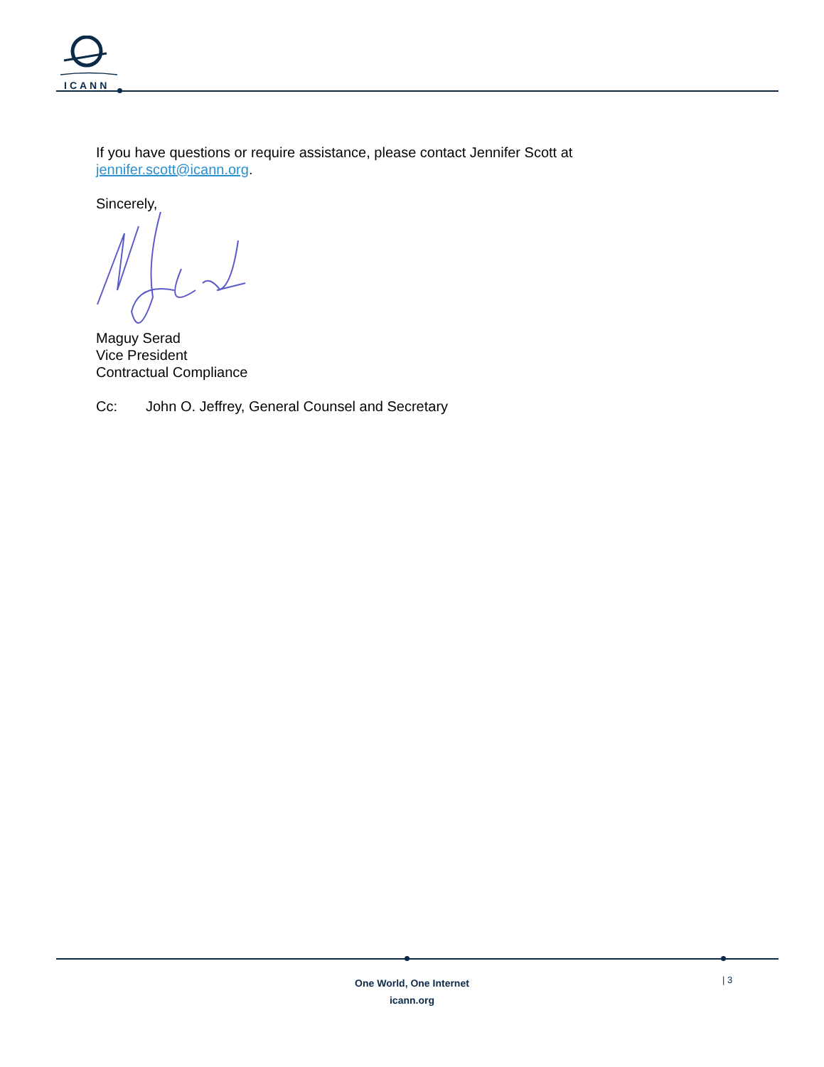ICANN
If you have questions or require assistance, please contact Jennifer Scott at
jennifer.scott@icann.org.
Sincerely,
Maguy Serad
Vice President
Contractual Compliance
Cc: John O. Jeffrey, General Counsel and Secretary
One World, One Internet
icann.org
| 3